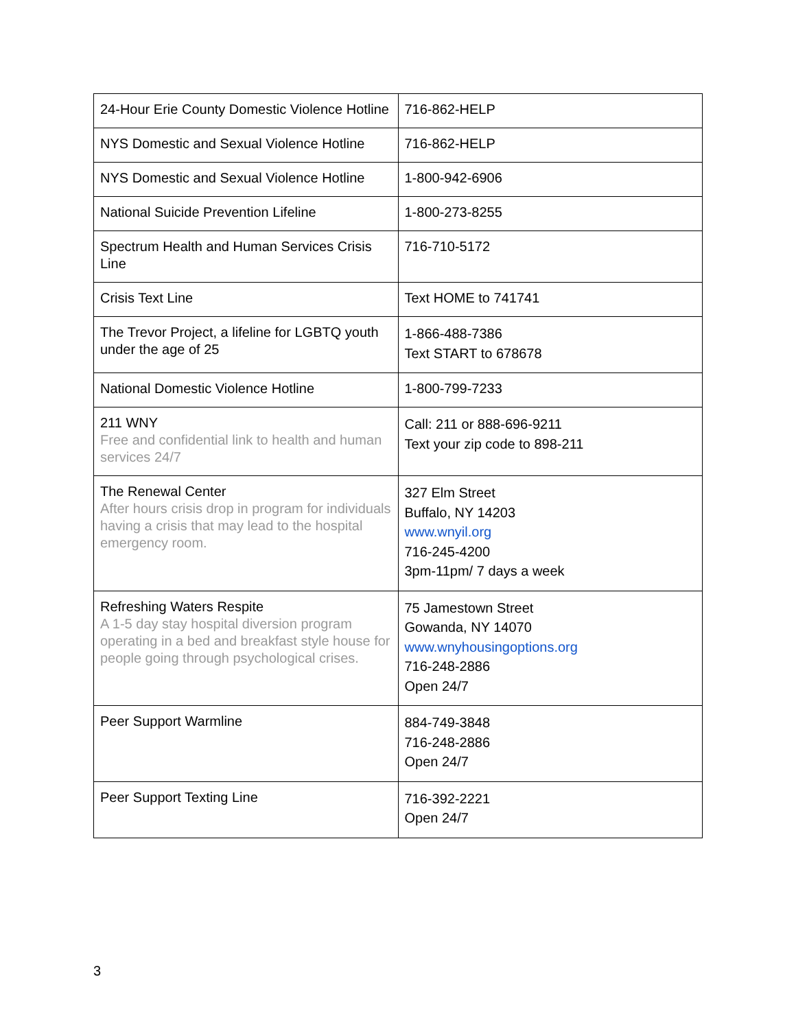| 24-Hour Erie County Domestic Violence Hotline | 716-862-HELP |
| NYS Domestic and Sexual Violence Hotline | 716-862-HELP |
| NYS Domestic and Sexual Violence Hotline | 1-800-942-6906 |
| National Suicide Prevention Lifeline | 1-800-273-8255 |
| Spectrum Health and Human Services Crisis Line | 716-710-5172 |
| Crisis Text Line | Text HOME to 741741 |
| The Trevor Project, a lifeline for LGBTQ youth under the age of 25 | 1-866-488-7386 Text START to 678678 |
| National Domestic Violence Hotline | 1-800-799-7233 |
| 211 WNY Free and confidential link to health and human services 24/7 | Call: 211 or 888-696-9211 Text your zip code to 898-211 |
| The Renewal Center After hours crisis drop in program for individuals having a crisis that may lead to the hospital emergency room. | 327 Elm Street Buffalo, NY 14203 www.wnyil.org 716-245-4200 3pm-11pm/ 7 days a week |
| Refreshing Waters Respite A 1-5 day stay hospital diversion program operating in a bed and breakfast style house for people going through psychological crises. | 75 Jamestown Street Gowanda, NY 14070 www.wnyhousingoptions.org 716-248-2886 Open 24/7 |
| Peer Support Warmline | 884-749-3848 716-248-2886 Open 24/7 |
| Peer Support Texting Line | 716-392-2221 Open 24/7 |
3